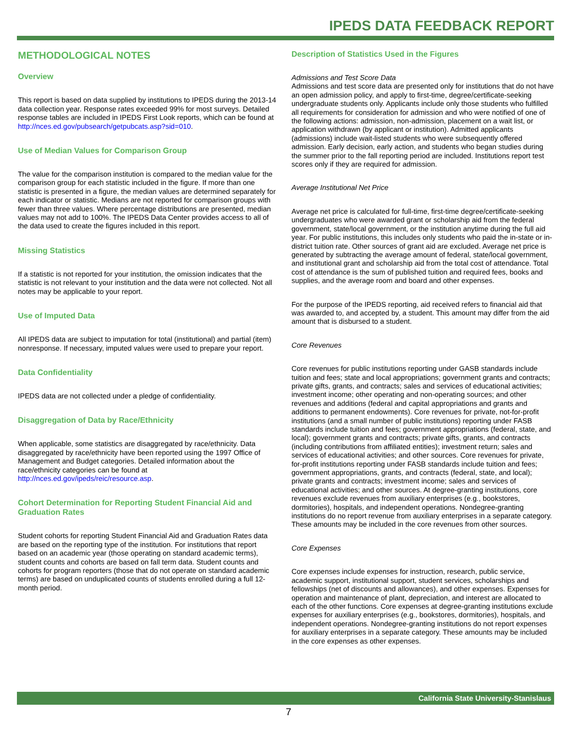IPEDS DATA FEEDBACK REPORT
METHODOLOGICAL NOTES
Overview
This report is based on data supplied by institutions to IPEDS during the 2013-14 data collection year. Response rates exceeded 99% for most surveys. Detailed response tables are included in IPEDS First Look reports, which can be found at http://nces.ed.gov/pubsearch/getpubcats.asp?sid=010.
Use of Median Values for Comparison Group
The value for the comparison institution is compared to the median value for the comparison group for each statistic included in the figure. If more than one statistic is presented in a figure, the median values are determined separately for each indicator or statistic. Medians are not reported for comparison groups with fewer than three values. Where percentage distributions are presented, median values may not add to 100%. The IPEDS Data Center provides access to all of the data used to create the figures included in this report.
Missing Statistics
If a statistic is not reported for your institution, the omission indicates that the statistic is not relevant to your institution and the data were not collected. Not all notes may be applicable to your report.
Use of Imputed Data
All IPEDS data are subject to imputation for total (institutional) and partial (item) nonresponse. If necessary, imputed values were used to prepare your report.
Data Confidentiality
IPEDS data are not collected under a pledge of confidentiality.
Disaggregation of Data by Race/Ethnicity
When applicable, some statistics are disaggregated by race/ethnicity. Data disaggregated by race/ethnicity have been reported using the 1997 Office of Management and Budget categories. Detailed information about the race/ethnicity categories can be found at http://nces.ed.gov/ipeds/reic/resource.asp.
Cohort Determination for Reporting Student Financial Aid and Graduation Rates
Student cohorts for reporting Student Financial Aid and Graduation Rates data are based on the reporting type of the institution. For institutions that report based on an academic year (those operating on standard academic terms), student counts and cohorts are based on fall term data. Student counts and cohorts for program reporters (those that do not operate on standard academic terms) are based on unduplicated counts of students enrolled during a full 12-month period.
Description of Statistics Used in the Figures
Admissions and Test Score Data
Admissions and test score data are presented only for institutions that do not have an open admission policy, and apply to first-time, degree/certificate-seeking undergraduate students only. Applicants include only those students who fulfilled all requirements for consideration for admission and who were notified of one of the following actions: admission, non-admission, placement on a wait list, or application withdrawn (by applicant or institution). Admitted applicants (admissions) include wait-listed students who were subsequently offered admission. Early decision, early action, and students who began studies during the summer prior to the fall reporting period are included. Institutions report test scores only if they are required for admission.
Average Institutional Net Price
Average net price is calculated for full-time, first-time degree/certificate-seeking undergraduates who were awarded grant or scholarship aid from the federal government, state/local government, or the institution anytime during the full aid year. For public institutions, this includes only students who paid the in-state or in-district tuition rate. Other sources of grant aid are excluded. Average net price is generated by subtracting the average amount of federal, state/local government, and institutional grant and scholarship aid from the total cost of attendance. Total cost of attendance is the sum of published tuition and required fees, books and supplies, and the average room and board and other expenses.
For the purpose of the IPEDS reporting, aid received refers to financial aid that was awarded to, and accepted by, a student. This amount may differ from the aid amount that is disbursed to a student.
Core Revenues
Core revenues for public institutions reporting under GASB standards include tuition and fees; state and local appropriations; government grants and contracts; private gifts, grants, and contracts; sales and services of educational activities; investment income; other operating and non-operating sources; and other revenues and additions (federal and capital appropriations and grants and additions to permanent endowments). Core revenues for private, not-for-profit institutions (and a small number of public institutions) reporting under FASB standards include tuition and fees; government appropriations (federal, state, and local); government grants and contracts; private gifts, grants, and contracts (including contributions from affiliated entities); investment return; sales and services of educational activities; and other sources. Core revenues for private, for-profit institutions reporting under FASB standards include tuition and fees; government appropriations, grants, and contracts (federal, state, and local); private grants and contracts; investment income; sales and services of educational activities; and other sources. At degree-granting institutions, core revenues exclude revenues from auxiliary enterprises (e.g., bookstores, dormitories), hospitals, and independent operations. Nondegree-granting institutions do no report revenue from auxiliary enterprises in a separate category. These amounts may be included in the core revenues from other sources.
Core Expenses
Core expenses include expenses for instruction, research, public service, academic support, institutional support, student services, scholarships and fellowships (net of discounts and allowances), and other expenses. Expenses for operation and maintenance of plant, depreciation, and interest are allocated to each of the other functions. Core expenses at degree-granting institutions exclude expenses for auxiliary enterprises (e.g., bookstores, dormitories), hospitals, and independent operations. Nondegree-granting institutions do not report expenses for auxiliary enterprises in a separate category. These amounts may be included in the core expenses as other expenses.
California State University-Stanislaus
7